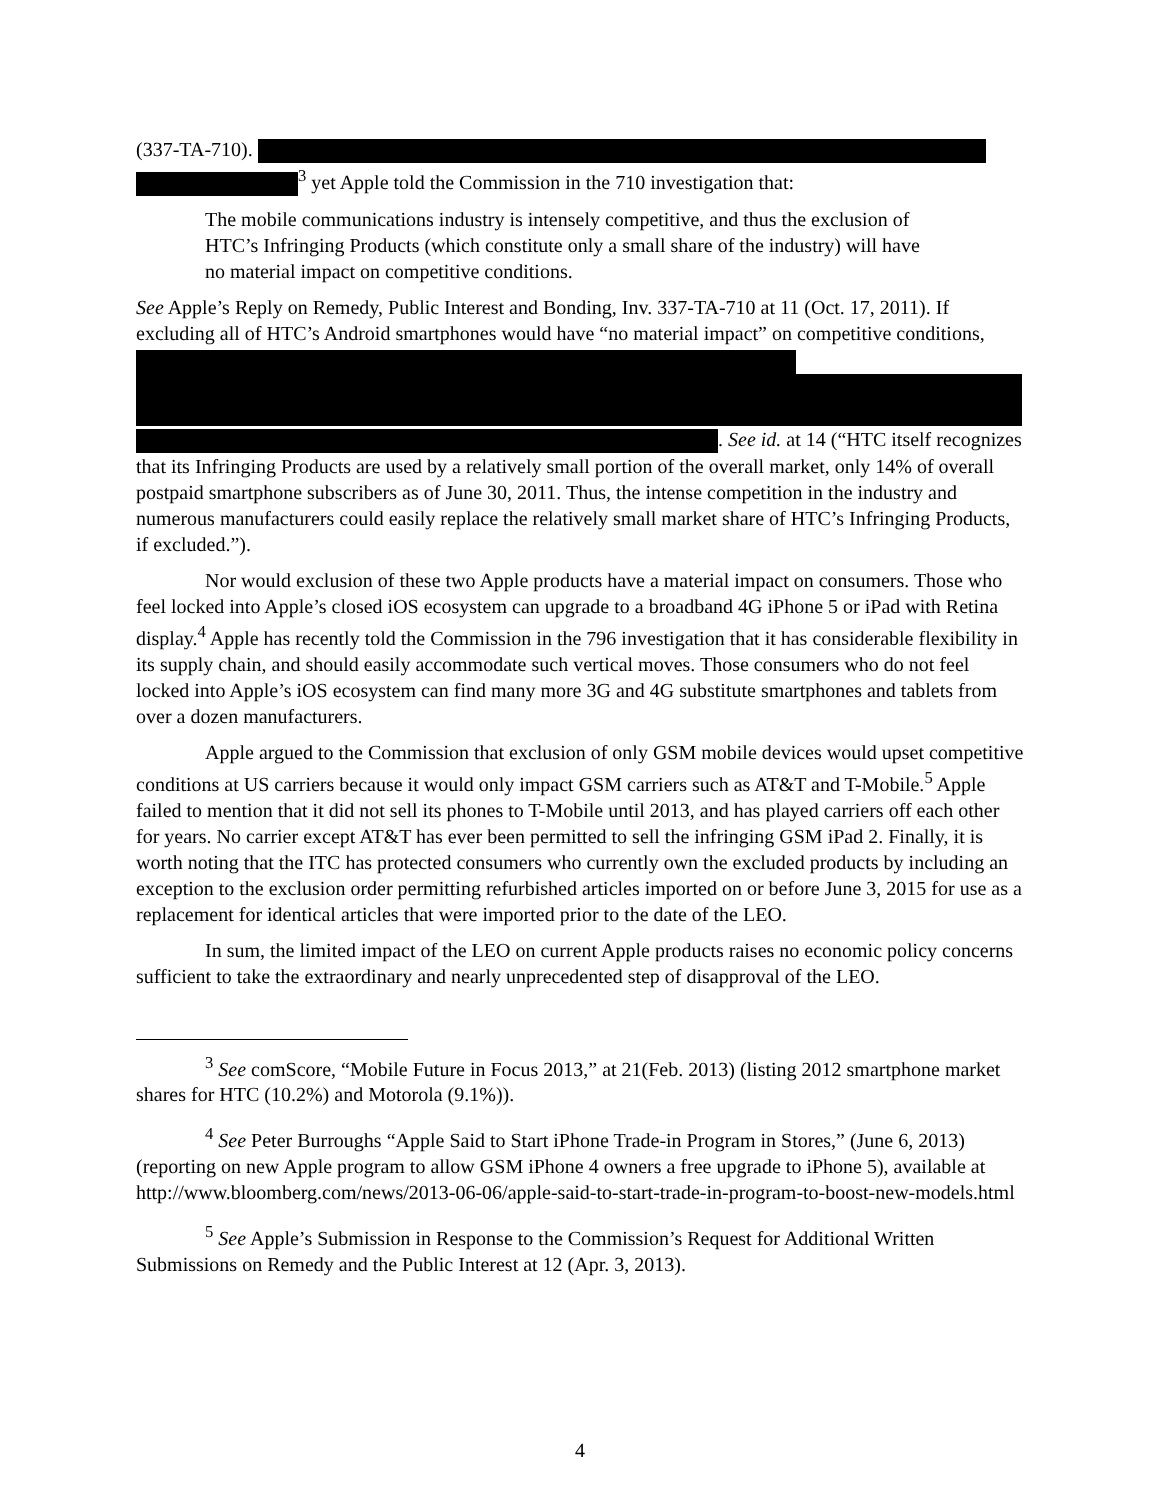(337-TA-710).
<sup>3</sup> yet Apple told the Commission in the 710 investigation that:
The mobile communications industry is intensely competitive, and thus the exclusion of HTC’s Infringing Products (which constitute only a small share of the industry) will have no material impact on competitive conditions.
See Apple’s Reply on Remedy, Public Interest and Bonding, Inv. 337-TA-710 at 11 (Oct. 17, 2011). If excluding all of HTC’s Android smartphones would have “no material impact” on competitive conditions,
. See id. at 14 (“HTC itself recognizes that its Infringing Products are used by a relatively small portion of the overall market, only 14% of overall postpaid smartphone subscribers as of June 30, 2011. Thus, the intense competition in the industry and numerous manufacturers could easily replace the relatively small market share of HTC’s Infringing Products, if excluded.”).
Nor would exclusion of these two Apple products have a material impact on consumers. Those who feel locked into Apple’s closed iOS ecosystem can upgrade to a broadband 4G iPhone 5 or iPad with Retina display.<sup>4</sup> Apple has recently told the Commission in the 796 investigation that it has considerable flexibility in its supply chain, and should easily accommodate such vertical moves. Those consumers who do not feel locked into Apple’s iOS ecosystem can find many more 3G and 4G substitute smartphones and tablets from over a dozen manufacturers.
Apple argued to the Commission that exclusion of only GSM mobile devices would upset competitive conditions at US carriers because it would only impact GSM carriers such as AT&T and T-Mobile.<sup>5</sup> Apple failed to mention that it did not sell its phones to T-Mobile until 2013, and has played carriers off each other for years. No carrier except AT&T has ever been permitted to sell the infringing GSM iPad 2. Finally, it is worth noting that the ITC has protected consumers who currently own the excluded products by including an exception to the exclusion order permitting refurbished articles imported on or before June 3, 2015 for use as a replacement for identical articles that were imported prior to the date of the LEO.
In sum, the limited impact of the LEO on current Apple products raises no economic policy concerns sufficient to take the extraordinary and nearly unprecedented step of disapproval of the LEO.
<sup>3</sup> See comScore, “Mobile Future in Focus 2013,” at 21(Feb. 2013) (listing 2012 smartphone market shares for HTC (10.2%) and Motorola (9.1%)).
<sup>4</sup> See Peter Burroughs “Apple Said to Start iPhone Trade-in Program in Stores,” (June 6, 2013) (reporting on new Apple program to allow GSM iPhone 4 owners a free upgrade to iPhone 5), available at http://www.bloomberg.com/news/2013-06-06/apple-said-to-start-trade-in-program-to-boost-new-models.html
<sup>5</sup> See Apple’s Submission in Response to the Commission’s Request for Additional Written Submissions on Remedy and the Public Interest at 12 (Apr. 3, 2013).
4